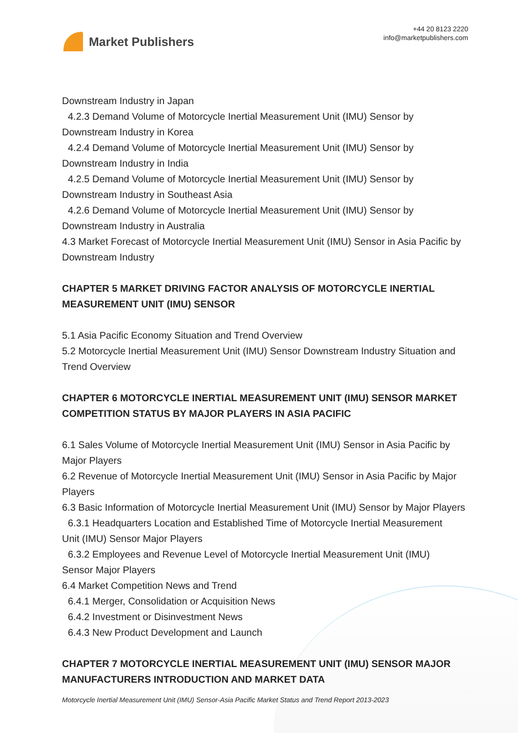Market Publishers
+44 20 8123 2220
info@marketpublishers.com
Downstream Industry in Japan
4.2.3 Demand Volume of Motorcycle Inertial Measurement Unit (IMU) Sensor by
Downstream Industry in Korea
4.2.4 Demand Volume of Motorcycle Inertial Measurement Unit (IMU) Sensor by
Downstream Industry in India
4.2.5 Demand Volume of Motorcycle Inertial Measurement Unit (IMU) Sensor by
Downstream Industry in Southeast Asia
4.2.6 Demand Volume of Motorcycle Inertial Measurement Unit (IMU) Sensor by
Downstream Industry in Australia
4.3 Market Forecast of Motorcycle Inertial Measurement Unit (IMU) Sensor in Asia Pacific by Downstream Industry
CHAPTER 5 MARKET DRIVING FACTOR ANALYSIS OF MOTORCYCLE INERTIAL MEASUREMENT UNIT (IMU) SENSOR
5.1 Asia Pacific Economy Situation and Trend Overview
5.2 Motorcycle Inertial Measurement Unit (IMU) Sensor Downstream Industry Situation and Trend Overview
CHAPTER 6 MOTORCYCLE INERTIAL MEASUREMENT UNIT (IMU) SENSOR MARKET COMPETITION STATUS BY MAJOR PLAYERS IN ASIA PACIFIC
6.1 Sales Volume of Motorcycle Inertial Measurement Unit (IMU) Sensor in Asia Pacific by Major Players
6.2 Revenue of Motorcycle Inertial Measurement Unit (IMU) Sensor in Asia Pacific by Major Players
6.3 Basic Information of Motorcycle Inertial Measurement Unit (IMU) Sensor by Major Players
6.3.1 Headquarters Location and Established Time of Motorcycle Inertial Measurement
Unit (IMU) Sensor Major Players
6.3.2 Employees and Revenue Level of Motorcycle Inertial Measurement Unit (IMU)
Sensor Major Players
6.4 Market Competition News and Trend
6.4.1 Merger, Consolidation or Acquisition News
6.4.2 Investment or Disinvestment News
6.4.3 New Product Development and Launch
CHAPTER 7 MOTORCYCLE INERTIAL MEASUREMENT UNIT (IMU) SENSOR MAJOR MANUFACTURERS INTRODUCTION AND MARKET DATA
Motorcycle Inertial Measurement Unit (IMU) Sensor-Asia Pacific Market Status and Trend Report 2013-2023